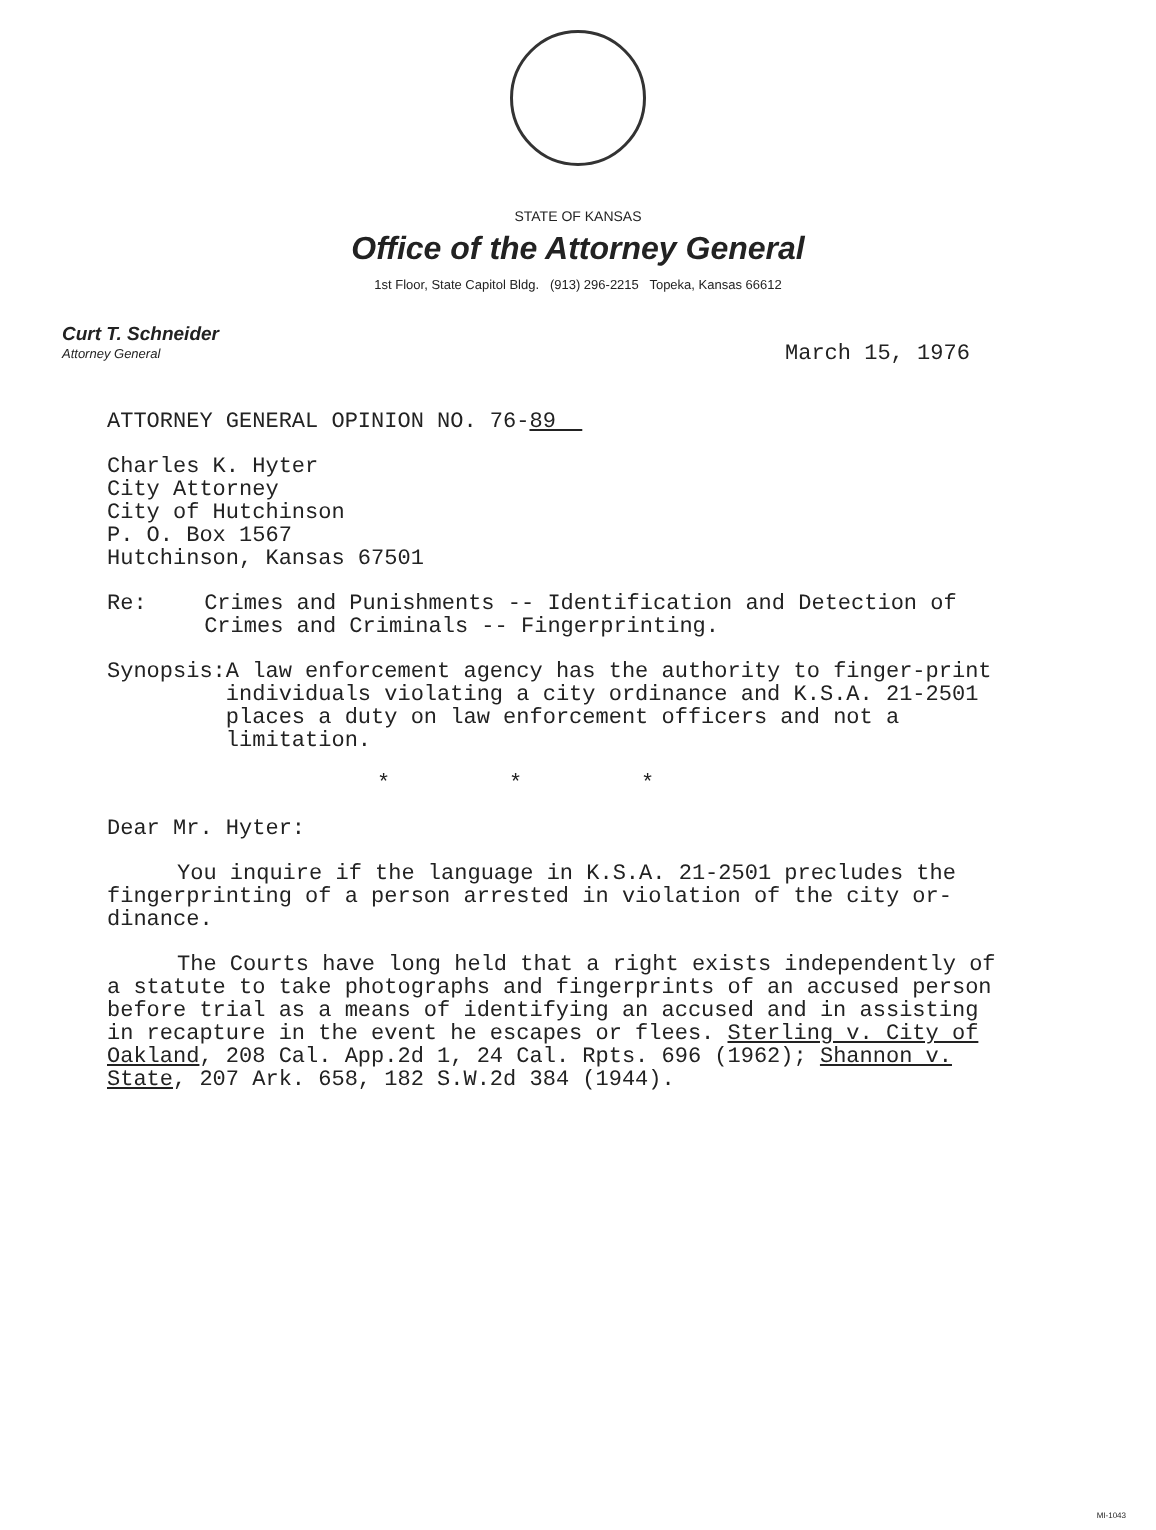STATE OF KANSAS
Office of the Attorney General
1st Floor, State Capitol Bldg. (913) 296-2215 Topeka, Kansas 66612
Curt T. Schneider
Attorney General
March 15, 1976
ATTORNEY GENERAL OPINION NO. 76-89
Charles K. Hyter
City Attorney
City of Hutchinson
P. O. Box 1567
Hutchinson, Kansas 67501
Re: Crimes and Punishments -- Identification and Detection of Crimes and Criminals -- Fingerprinting.
Synopsis: A law enforcement agency has the authority to finger-print individuals violating a city ordinance and K.S.A. 21-2501 places a duty on law enforcement officers and not a limitation.
* * *
Dear Mr. Hyter:
You inquire if the language in K.S.A. 21-2501 precludes the fingerprinting of a person arrested in violation of the city or-dinance.
The Courts have long held that a right exists independently of a statute to take photographs and fingerprints of an accused person before trial as a means of identifying an accused and in assisting in recapture in the event he escapes or flees. Sterling v. City of Oakland, 208 Cal. App.2d 1, 24 Cal. Rpts. 696 (1962); Shannon v. State, 207 Ark. 658, 182 S.W.2d 384 (1944).
MI-1043